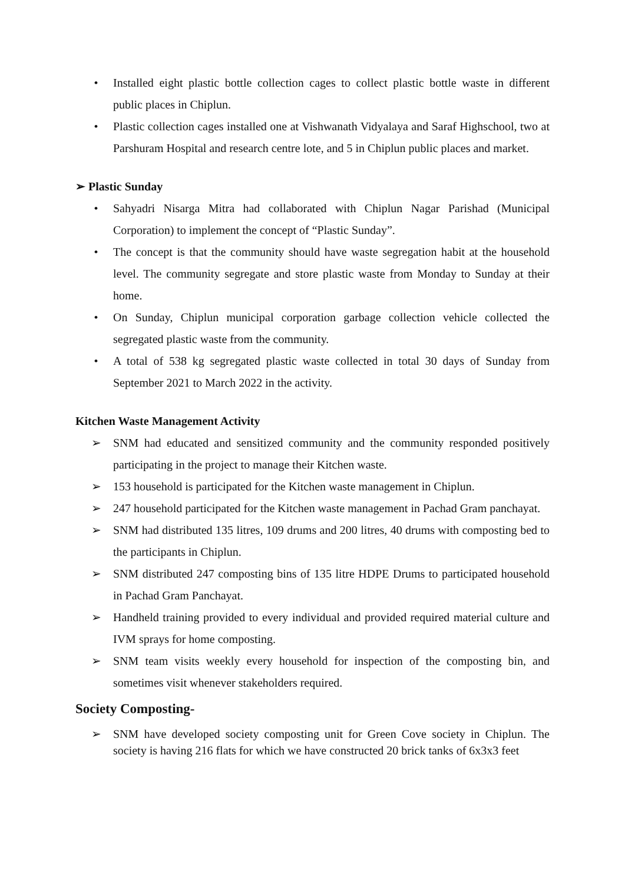• Installed eight plastic bottle collection cages to collect plastic bottle waste in different public places in Chiplun.
• Plastic collection cages installed one at Vishwanath Vidyalaya and Saraf Highschool, two at Parshuram Hospital and research centre lote, and 5 in Chiplun public places and market.
➢ Plastic Sunday
• Sahyadri Nisarga Mitra had collaborated with Chiplun Nagar Parishad (Municipal Corporation) to implement the concept of “Plastic Sunday”.
• The concept is that the community should have waste segregation habit at the household level. The community segregate and store plastic waste from Monday to Sunday at their home.
• On Sunday, Chiplun municipal corporation garbage collection vehicle collected the segregated plastic waste from the community.
• A total of 538 kg segregated plastic waste collected in total 30 days of Sunday from September 2021 to March 2022 in the activity.
Kitchen Waste Management Activity
➢ SNM had educated and sensitized community and the community responded positively participating in the project to manage their Kitchen waste.
➢ 153 household is participated for the Kitchen waste management in Chiplun.
➢ 247 household participated for the Kitchen waste management in Pachad Gram panchayat.
➢ SNM had distributed 135 litres, 109 drums and 200 litres, 40 drums with composting bed to the participants in Chiplun.
➢ SNM distributed 247 composting bins of 135 litre HDPE Drums to participated household in Pachad Gram Panchayat.
➢ Handheld training provided to every individual and provided required material culture and IVM sprays for home composting.
➢ SNM team visits weekly every household for inspection of the composting bin, and sometimes visit whenever stakeholders required.
Society Composting-
➢ SNM have developed society composting unit for Green Cove society in Chiplun. The society is having 216 flats for which we have constructed 20 brick tanks of 6x3x3 feet